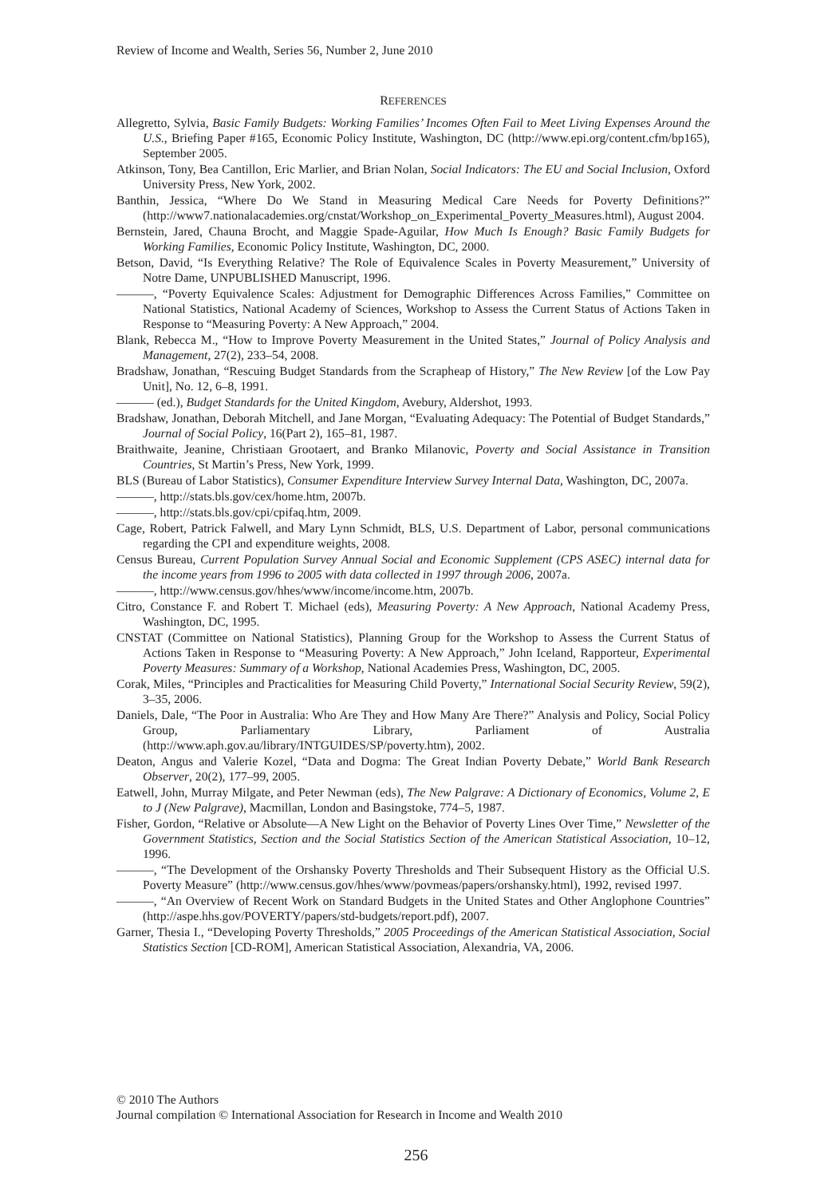Review of Income and Wealth, Series 56, Number 2, June 2010
REFERENCES
Allegretto, Sylvia, Basic Family Budgets: Working Families’ Incomes Often Fail to Meet Living Expenses Around the U.S., Briefing Paper #165, Economic Policy Institute, Washington, DC (http://www.epi.org/content.cfm/bp165), September 2005.
Atkinson, Tony, Bea Cantillon, Eric Marlier, and Brian Nolan, Social Indicators: The EU and Social Inclusion, Oxford University Press, New York, 2002.
Banthin, Jessica, “Where Do We Stand in Measuring Medical Care Needs for Poverty Definitions?” (http://www7.nationalacademies.org/cnstat/Workshop_on_Experimental_Poverty_Measures.html), August 2004.
Bernstein, Jared, Chauna Brocht, and Maggie Spade-Aguilar, How Much Is Enough? Basic Family Budgets for Working Families, Economic Policy Institute, Washington, DC, 2000.
Betson, David, “Is Everything Relative? The Role of Equivalence Scales in Poverty Measurement,” University of Notre Dame, UNPUBLISHED Manuscript, 1996.
———, “Poverty Equivalence Scales: Adjustment for Demographic Differences Across Families,” Committee on National Statistics, National Academy of Sciences, Workshop to Assess the Current Status of Actions Taken in Response to “Measuring Poverty: A New Approach,” 2004.
Blank, Rebecca M., “How to Improve Poverty Measurement in the United States,” Journal of Policy Analysis and Management, 27(2), 233–54, 2008.
Bradshaw, Jonathan, “Rescuing Budget Standards from the Scrapheap of History,” The New Review [of the Low Pay Unit], No. 12, 6–8, 1991.
——— (ed.), Budget Standards for the United Kingdom, Avebury, Aldershot, 1993.
Bradshaw, Jonathan, Deborah Mitchell, and Jane Morgan, “Evaluating Adequacy: The Potential of Budget Standards,” Journal of Social Policy, 16(Part 2), 165–81, 1987.
Braithwaite, Jeanine, Christiaan Grootaert, and Branko Milanovic, Poverty and Social Assistance in Transition Countries, St Martin’s Press, New York, 1999.
BLS (Bureau of Labor Statistics), Consumer Expenditure Interview Survey Internal Data, Washington, DC, 2007a.
———, http://stats.bls.gov/cex/home.htm, 2007b.
———, http://stats.bls.gov/cpi/cpifaq.htm, 2009.
Cage, Robert, Patrick Falwell, and Mary Lynn Schmidt, BLS, U.S. Department of Labor, personal communications regarding the CPI and expenditure weights, 2008.
Census Bureau, Current Population Survey Annual Social and Economic Supplement (CPS ASEC) internal data for the income years from 1996 to 2005 with data collected in 1997 through 2006, 2007a.
———, http://www.census.gov/hhes/www/income/income.htm, 2007b.
Citro, Constance F. and Robert T. Michael (eds), Measuring Poverty: A New Approach, National Academy Press, Washington, DC, 1995.
CNSTAT (Committee on National Statistics), Planning Group for the Workshop to Assess the Current Status of Actions Taken in Response to “Measuring Poverty: A New Approach,” John Iceland, Rapporteur, Experimental Poverty Measures: Summary of a Workshop, National Academies Press, Washington, DC, 2005.
Corak, Miles, “Principles and Practicalities for Measuring Child Poverty,” International Social Security Review, 59(2), 3–35, 2006.
Daniels, Dale, “The Poor in Australia: Who Are They and How Many Are There?” Analysis and Policy, Social Policy Group, Parliamentary Library, Parliament of Australia (http://www.aph.gov.au/library/INTGUIDES/SP/poverty.htm), 2002.
Deaton, Angus and Valerie Kozel, “Data and Dogma: The Great Indian Poverty Debate,” World Bank Research Observer, 20(2), 177–99, 2005.
Eatwell, John, Murray Milgate, and Peter Newman (eds), The New Palgrave: A Dictionary of Economics, Volume 2, E to J (New Palgrave), Macmillan, London and Basingstoke, 774–5, 1987.
Fisher, Gordon, “Relative or Absolute—A New Light on the Behavior of Poverty Lines Over Time,” Newsletter of the Government Statistics, Section and the Social Statistics Section of the American Statistical Association, 10–12, 1996.
———, “The Development of the Orshansky Poverty Thresholds and Their Subsequent History as the Official U.S. Poverty Measure” (http://www.census.gov/hhes/www/povmeas/papers/orshansky.html), 1992, revised 1997.
———, “An Overview of Recent Work on Standard Budgets in the United States and Other Anglophone Countries” (http://aspe.hhs.gov/POVERTY/papers/std-budgets/report.pdf), 2007.
Garner, Thesia I., “Developing Poverty Thresholds,” 2005 Proceedings of the American Statistical Association, Social Statistics Section [CD-ROM], American Statistical Association, Alexandria, VA, 2006.
© 2010 The Authors
Journal compilation © International Association for Research in Income and Wealth 2010
256